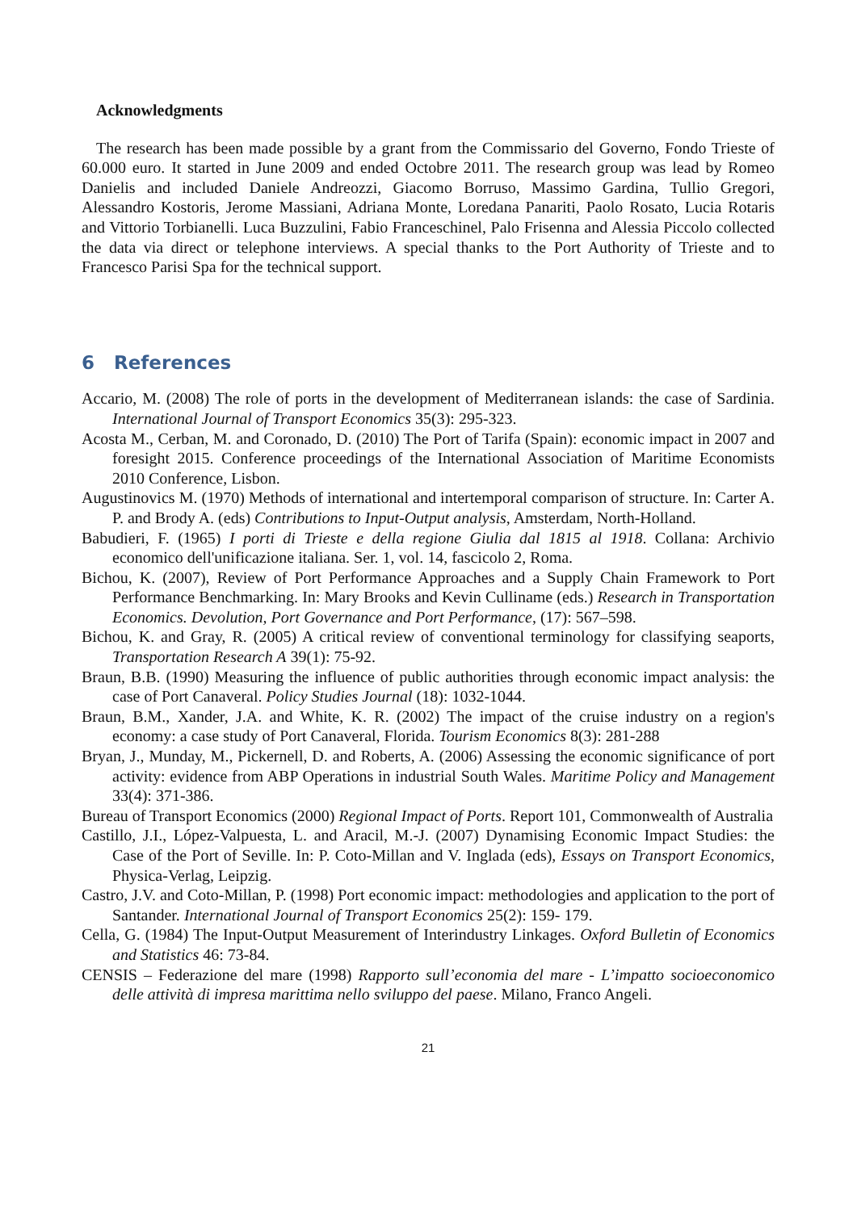Acknowledgments
The research has been made possible by a grant from the Commissario del Governo, Fondo Trieste of 60.000 euro. It started in June 2009 and ended Octobre 2011. The research group was lead by Romeo Danielis and included Daniele Andreozzi, Giacomo Borruso, Massimo Gardina, Tullio Gregori, Alessandro Kostoris, Jerome Massiani, Adriana Monte, Loredana Panariti, Paolo Rosato, Lucia Rotaris and Vittorio Torbianelli. Luca Buzzulini, Fabio Franceschinel, Palo Frisenna and Alessia Piccolo collected the data via direct or telephone interviews. A special thanks to the Port Authority of Trieste and to Francesco Parisi Spa for the technical support.
6 References
Accario, M. (2008) The role of ports in the development of Mediterranean islands: the case of Sardinia. International Journal of Transport Economics 35(3): 295-323.
Acosta M., Cerban, M. and Coronado, D. (2010) The Port of Tarifa (Spain): economic impact in 2007 and foresight 2015. Conference proceedings of the International Association of Maritime Economists 2010 Conference, Lisbon.
Augustinovics M. (1970) Methods of international and intertemporal comparison of structure. In: Carter A. P. and Brody A. (eds) Contributions to Input-Output analysis, Amsterdam, North-Holland.
Babudieri, F. (1965) I porti di Trieste e della regione Giulia dal 1815 al 1918. Collana: Archivio economico dell'unificazione italiana. Ser. 1, vol. 14, fascicolo 2, Roma.
Bichou, K. (2007), Review of Port Performance Approaches and a Supply Chain Framework to Port Performance Benchmarking. In: Mary Brooks and Kevin Culliname (eds.) Research in Transportation Economics. Devolution, Port Governance and Port Performance, (17): 567–598.
Bichou, K. and Gray, R. (2005) A critical review of conventional terminology for classifying seaports, Transportation Research A 39(1): 75-92.
Braun, B.B. (1990) Measuring the influence of public authorities through economic impact analysis: the case of Port Canaveral. Policy Studies Journal (18): 1032-1044.
Braun, B.M., Xander, J.A. and White, K. R. (2002) The impact of the cruise industry on a region's economy: a case study of Port Canaveral, Florida. Tourism Economics 8(3): 281-288
Bryan, J., Munday, M., Pickernell, D. and Roberts, A. (2006) Assessing the economic significance of port activity: evidence from ABP Operations in industrial South Wales. Maritime Policy and Management 33(4): 371-386.
Bureau of Transport Economics (2000) Regional Impact of Ports. Report 101, Commonwealth of Australia
Castillo, J.I., López-Valpuesta, L. and Aracil, M.-J. (2007) Dynamising Economic Impact Studies: the Case of the Port of Seville. In: P. Coto-Millan and V. Inglada (eds), Essays on Transport Economics, Physica-Verlag, Leipzig.
Castro, J.V. and Coto-Millan, P. (1998) Port economic impact: methodologies and application to the port of Santander. International Journal of Transport Economics 25(2): 159- 179.
Cella, G. (1984) The Input-Output Measurement of Interindustry Linkages. Oxford Bulletin of Economics and Statistics 46: 73-84.
CENSIS – Federazione del mare (1998) Rapporto sull’economia del mare - L’impatto socioeconomico delle attività di impresa marittima nello sviluppo del paese. Milano, Franco Angeli.
21